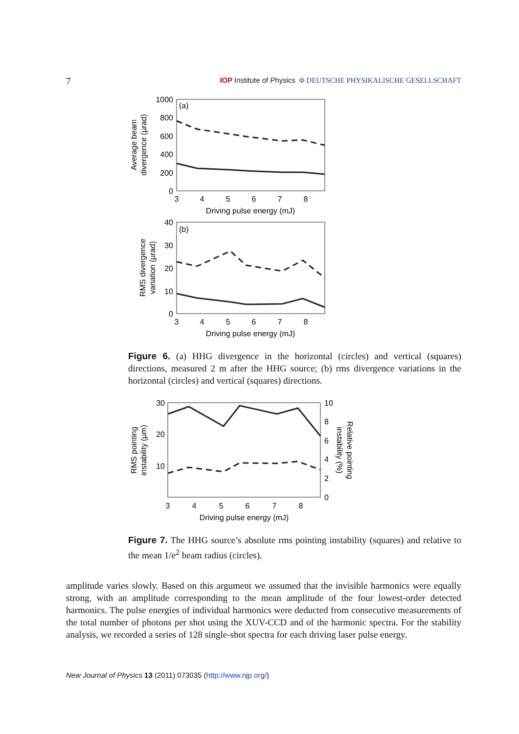7 IOP Institute of Physics Φ DEUTSCHE PHYSIKALISCHE GESELLSCHAFT
(a)
1000
800
600
400
200
0
3
4
5
6
7
8
Driving pulse energy (mJ)
Average beam
divergence (µrad)
(b)
40
30
20
10
0
3
4
5
6
7
8
Driving pulse energy (mJ)
RMS divergence
variation (µrad)
Figure 6. (a) HHG divergence in the horizontal (circles) and vertical (squares) directions, measured 2 m after the HHG source; (b) rms divergence variations in the horizontal (circles) and vertical (squares) directions.
30
20
10
10
8
6
4
2
0
3
4
5
6
7
8
Driving pulse energy (mJ)
RMS pointing
instability (µm)
Relative pointing
instability (%)
Figure 7. The HHG source’s absolute rms pointing instability (squares) and relative to the mean 1/e<sup>2</sup> beam radius (circles).
amplitude varies slowly. Based on this argument we assumed that the invisible harmonics were equally strong, with an amplitude corresponding to the mean amplitude of the four lowest-order detected harmonics. The pulse energies of individual harmonics were deducted from consecutive measurements of the total number of photons per shot using the XUV-CCD and of the harmonic spectra. For the stability analysis, we recorded a series of 128 single-shot spectra for each driving laser pulse energy.
New Journal of Physics 13 (2011) 073035 (http://www.njp.org/)